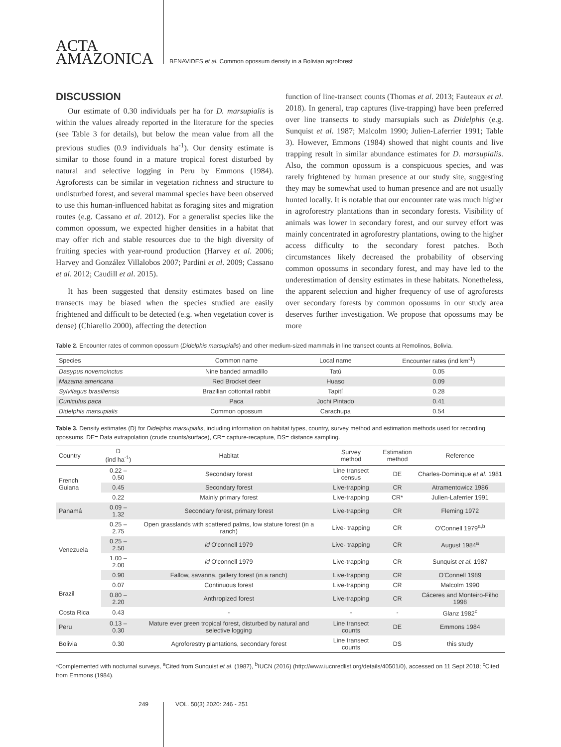ACTA
AMAZONICA
BENAVIDES et al. Common opossum density in a Bolivian agroforest
DISCUSSION
Our estimate of 0.30 individuals per ha for D. marsupialis is within the values already reported in the literature for the species (see Table 3 for details), but below the mean value from all the previous studies (0.9 individuals ha<sup>-1</sup>). Our density estimate is similar to those found in a mature tropical forest disturbed by natural and selective logging in Peru by Emmons (1984). Agroforests can be similar in vegetation richness and structure to undisturbed forest, and several mammal species have been observed to use this human-influenced habitat as foraging sites and migration routes (e.g. Cassano et al. 2012). For a generalist species like the common opossum, we expected higher densities in a habitat that may offer rich and stable resources due to the high diversity of fruiting species with year-round production (Harvey et al. 2006; Harvey and González Villalobos 2007; Pardini et al. 2009; Cassano et al. 2012; Caudill et al. 2015).
It has been suggested that density estimates based on line transects may be biased when the species studied are easily frightened and difficult to be detected (e.g. when vegetation cover is dense) (Chiarello 2000), affecting the detection
function of line-transect counts (Thomas et al. 2013; Fauteaux et al. 2018). In general, trap captures (live-trapping) have been preferred over line transects to study marsupials such as Didelphis (e.g. Sunquist et al. 1987; Malcolm 1990; Julien-Laferrier 1991; Table 3). However, Emmons (1984) showed that night counts and live trapping result in similar abundance estimates for D. marsupialis. Also, the common opossum is a conspicuous species, and was rarely frightened by human presence at our study site, suggesting they may be somewhat used to human presence and are not usually hunted locally. It is notable that our encounter rate was much higher in agroforestry plantations than in secondary forests. Visibility of animals was lower in secondary forest, and our survey effort was mainly concentrated in agroforestry plantations, owing to the higher access difficulty to the secondary forest patches. Both circumstances likely decreased the probability of observing common opossums in secondary forest, and may have led to the underestimation of density estimates in these habitats. Nonetheless, the apparent selection and higher frequency of use of agroforests over secondary forests by common opossums in our study area deserves further investigation. We propose that opossums may be more
Table 2. Encounter rates of common opossum (Didelphis marsupialis) and other medium-sized mammals in line transect counts at Remolinos, Bolivia.
| Species | Common name | Local name | Encounter rates (ind km<sup>-1</sup>) |
| --- | --- | --- | --- |
| Dasypus novemcinctus | Nine banded armadillo | Tatú | 0.05 |
| Mazama americana | Red Brocket deer | Huaso | 0.09 |
| Sylvilagus brasiliensis | Brazilian cottontail rabbit | Tapití | 0.28 |
| Cuniculus paca | Paca | Jochi Pintado | 0.41 |
| Didelphis marsupialis | Common opossum | Carachupa | 0.54 |
Table 3. Density estimates (D) for Didelphis marsupialis, including information on habitat types, country, survey method and estimation methods used for recording opossums. DE= Data extrapolation (crude counts/surface), CR= capture-recapture, DS= distance sampling.
| Country | D (ind ha<sup>-1</sup>) | Habitat | Survey method | Estimation method | Reference |
| --- | --- | --- | --- | --- | --- |
| French Guiana | 0.22 – 0.50 | Secondary forest | Line transect census | DE | Charles-Dominique et al. 1981 |
| | 0.45 | Secondary forest | Live-trapping | CR | Atramentowicz 1986 |
| | 0.22 | Mainly primary forest | Live-trapping | CR* | Julien-Laferrier 1991 |
| Panamá | 0.09 – 1.32 | Secondary forest, primary forest | Live-trapping | CR | Fleming 1972 |
| Venezuela | 0.25 – 2.75 | Open grasslands with scattered palms, low stature forest (in a ranch) | Live- trapping | CR | O'Connell 1979<sup>a,b</sup> |
| | 0.25 – 2.50 | id O'connell 1979 | Live- trapping | CR | August 1984<sup>a</sup> |
| | 1.00 – 2.00 | id O'connell 1979 | Live-trapping | CR | Sunquist et al. 1987 |
| | 0.90 | Fallow, savanna, gallery forest (in a ranch) | Live-trapping | CR | O'Connell 1989 |
| Brazil | 0.07 | Continuous forest | Live-trapping | CR | Malcolm 1990 |
| | 0.80 – 2.20 | Anthropized forest | Live-trapping | CR | Cáceres and Monteiro-Filho 1998 |
| Costa Rica | 0.43 | - | - | - | Glanz 1982<sup>c</sup> |
| Peru | 0.13 – 0.30 | Mature ever green tropical forest, disturbed by natural and selective logging | Line transect counts | DE | Emmons 1984 |
| Bolivia | 0.30 | Agroforestry plantations, secondary forest | Line transect counts | DS | this study |
*Complemented with nocturnal surveys, <sup>a</sup>Cited from Sunquist et al. (1987), <sup>b</sup>IUCN (2016) (http://www.iucnredlist.org/details/40501/0), accessed on 11 Sept 2018; <sup>c</sup>Cited from Emmons (1984).
249 VOL. 50(3) 2020: 246 - 251